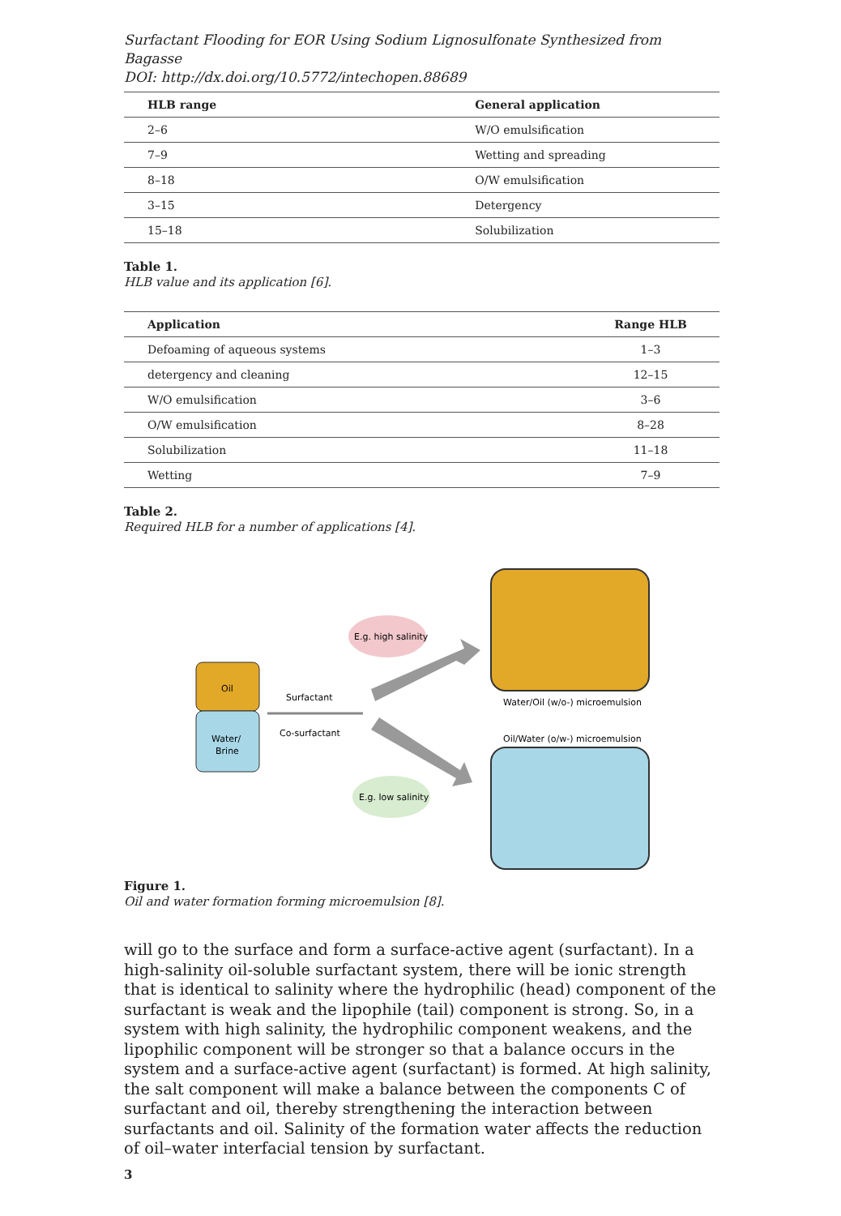Surfactant Flooding for EOR Using Sodium Lignosulfonate Synthesized from Bagasse
DOI: http://dx.doi.org/10.5772/intechopen.88689
| HLB range | General application |
| --- | --- |
| 2–6 | W/O emulsification |
| 7–9 | Wetting and spreading |
| 8–18 | O/W emulsification |
| 3–15 | Detergency |
| 15–18 | Solubilization |
Table 1.
HLB value and its application [6].
| Application | Range HLB |
| --- | --- |
| Defoaming of aqueous systems | 1–3 |
| detergency and cleaning | 12–15 |
| W/O emulsification | 3–6 |
| O/W emulsification | 8–28 |
| Solubilization | 11–18 |
| Wetting | 7–9 |
Table 2.
Required HLB for a number of applications [4].
Oil
Water/
Brine
Surfactant
Co-surfactant
E.g. high salinity
E.g. low salinity
Water/Oil (w/o-) microemulsion
Oil/Water (o/w-) microemulsion
Figure 1.
Oil and water formation forming microemulsion [8].
will go to the surface and form a surface-active agent (surfactant). In a high-salinity oil-soluble surfactant system, there will be ionic strength that is identical to salinity where the hydrophilic (head) component of the surfactant is weak and the lipophile (tail) component is strong. So, in a system with high salinity, the hydrophilic component weakens, and the lipophilic component will be stronger so that a balance occurs in the system and a surface-active agent (surfactant) is formed. At high salinity, the salt component will make a balance between the components C of surfactant and oil, thereby strengthening the interaction between surfactants and oil. Salinity of the formation water affects the reduction of oil–water interfacial tension by surfactant.
3